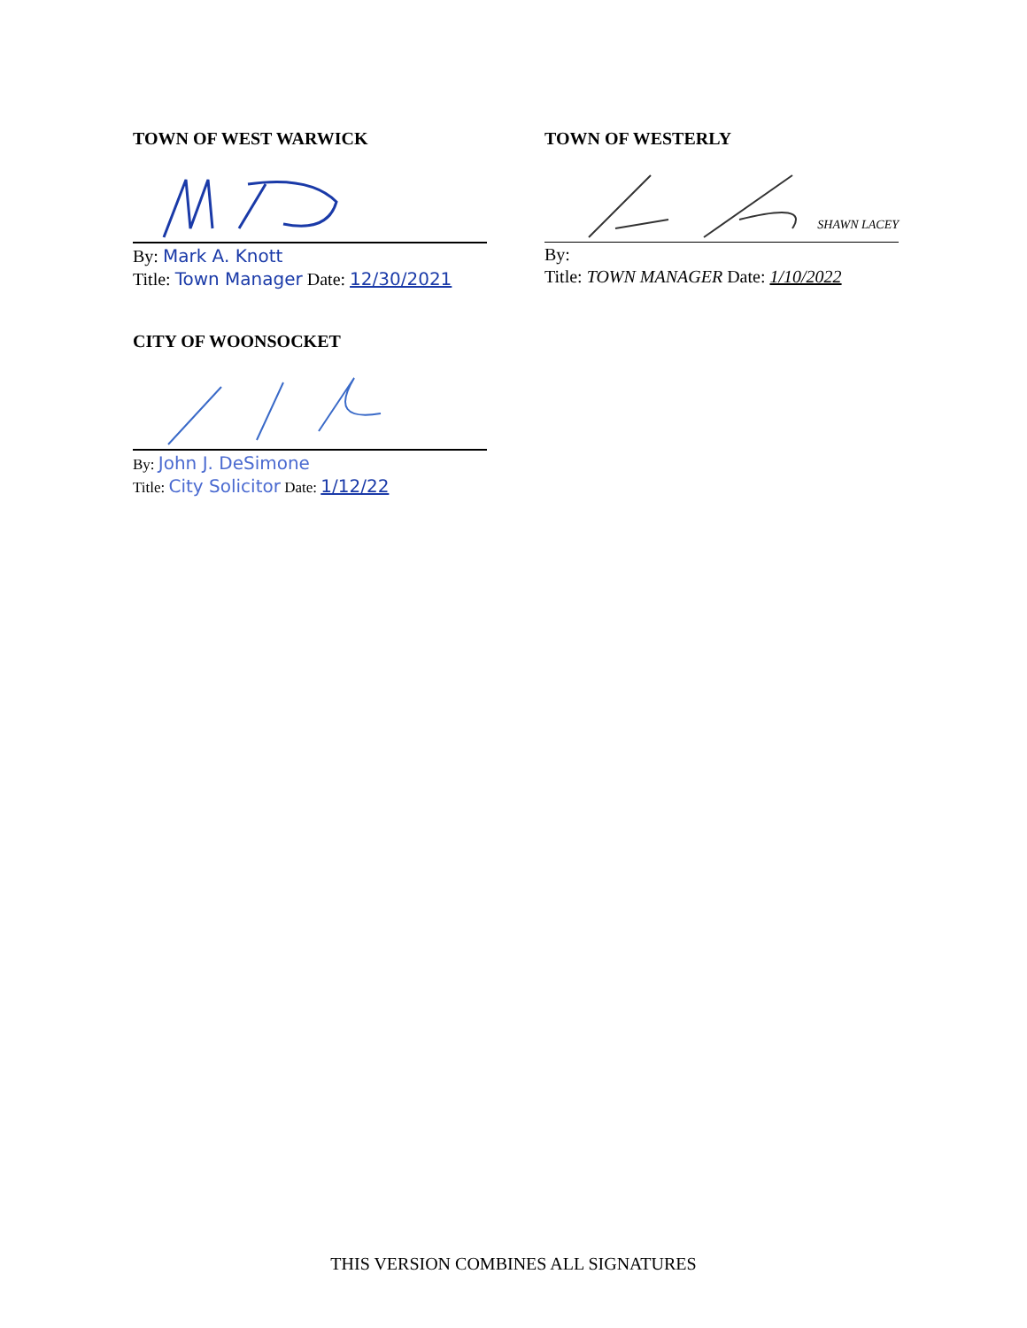TOWN OF WEST WARWICK
By: Mark A. Knott
Title: Town Manager Date: 12/30/2021
TOWN OF WESTERLY
SHAWN LACEY
By:
Title: TOWN MANAGER Date: 1/10/2022
CITY OF WOONSOCKET
By: John J. DeSimone
Title: City Solicitor Date: 1/12/22
THIS VERSION COMBINES ALL SIGNATURES